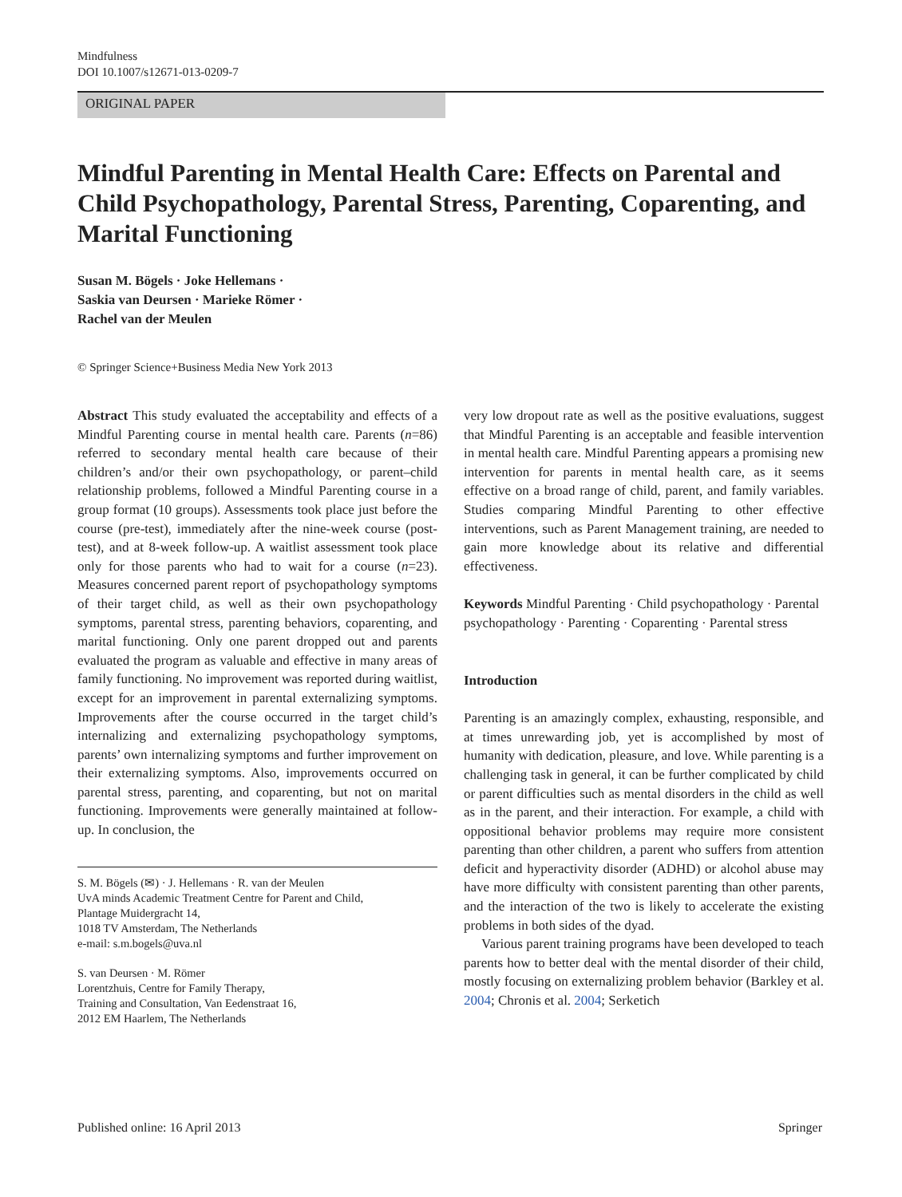Mindfulness
DOI 10.1007/s12671-013-0209-7
ORIGINAL PAPER
Mindful Parenting in Mental Health Care: Effects on Parental and Child Psychopathology, Parental Stress, Parenting, Coparenting, and Marital Functioning
Susan M. Bögels · Joke Hellemans ·
Saskia van Deursen · Marieke Römer ·
Rachel van der Meulen
© Springer Science+Business Media New York 2013
Abstract This study evaluated the acceptability and effects of a Mindful Parenting course in mental health care. Parents (n=86) referred to secondary mental health care because of their children’s and/or their own psychopathology, or parent–child relationship problems, followed a Mindful Parenting course in a group format (10 groups). Assessments took place just before the course (pre-test), immediately after the nine-week course (post-test), and at 8-week follow-up. A waitlist assessment took place only for those parents who had to wait for a course (n=23). Measures concerned parent report of psychopathology symptoms of their target child, as well as their own psychopathology symptoms, parental stress, parenting behaviors, coparenting, and marital functioning. Only one parent dropped out and parents evaluated the program as valuable and effective in many areas of family functioning. No improvement was reported during waitlist, except for an improvement in parental externalizing symptoms. Improvements after the course occurred in the target child’s internalizing and externalizing psychopathology symptoms, parents’ own internalizing symptoms and further improvement on their externalizing symptoms. Also, improvements occurred on parental stress, parenting, and coparenting, but not on marital functioning. Improvements were generally maintained at follow-up. In conclusion, the
S. M. Bögels (✉) · J. Hellemans · R. van der Meulen
UvA minds Academic Treatment Centre for Parent and Child,
Plantage Muidergracht 14,
1018 TV Amsterdam, The Netherlands
e-mail: s.m.bogels@uva.nl
S. van Deursen · M. Römer
Lorentzhuis, Centre for Family Therapy,
Training and Consultation, Van Eedenstraat 16,
2012 EM Haarlem, The Netherlands
very low dropout rate as well as the positive evaluations, suggest that Mindful Parenting is an acceptable and feasible intervention in mental health care. Mindful Parenting appears a promising new intervention for parents in mental health care, as it seems effective on a broad range of child, parent, and family variables. Studies comparing Mindful Parenting to other effective interventions, such as Parent Management training, are needed to gain more knowledge about its relative and differential effectiveness.
Keywords Mindful Parenting · Child psychopathology · Parental psychopathology · Parenting · Coparenting · Parental stress
Introduction
Parenting is an amazingly complex, exhausting, responsible, and at times unrewarding job, yet is accomplished by most of humanity with dedication, pleasure, and love. While parenting is a challenging task in general, it can be further complicated by child or parent difficulties such as mental disorders in the child as well as in the parent, and their interaction. For example, a child with oppositional behavior problems may require more consistent parenting than other children, a parent who suffers from attention deficit and hyperactivity disorder (ADHD) or alcohol abuse may have more difficulty with consistent parenting than other parents, and the interaction of the two is likely to accelerate the existing problems in both sides of the dyad.
Various parent training programs have been developed to teach parents how to better deal with the mental disorder of their child, mostly focusing on externalizing problem behavior (Barkley et al. 2004; Chronis et al. 2004; Serketich
Published online: 16 April 2013 Springer